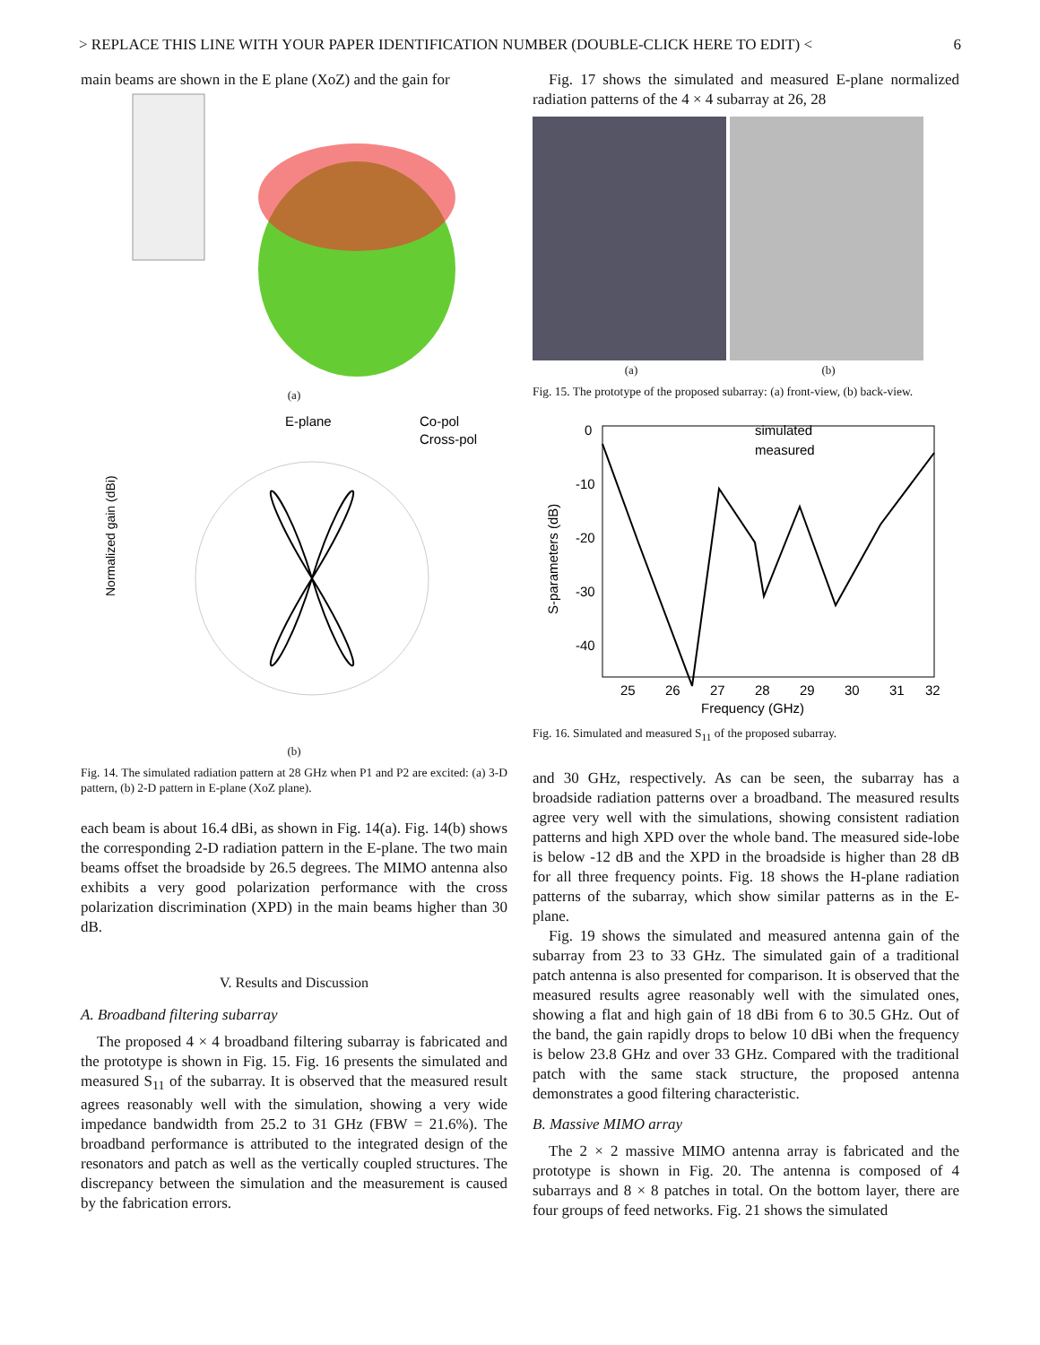> REPLACE THIS LINE WITH YOUR PAPER IDENTIFICATION NUMBER (DOUBLE-CLICK HERE TO EDIT) < 6
main beams are shown in the E plane (XoZ) and the gain for
(a)
E-plane
Co-pol
Cross-pol
Normalized gain (dBi)
(b)
Fig. 14. The simulated radiation pattern at 28 GHz when P1 and P2 are excited: (a) 3-D pattern, (b) 2-D pattern in E-plane (XoZ plane).
each beam is about 16.4 dBi, as shown in Fig. 14(a). Fig. 14(b) shows the corresponding 2-D radiation pattern in the E-plane. The two main beams offset the broadside by 26.5 degrees. The MIMO antenna also exhibits a very good polarization performance with the cross polarization discrimination (XPD) in the main beams higher than 30 dB.
V. Results and Discussion
A. Broadband filtering subarray
The proposed 4 × 4 broadband filtering subarray is fabricated and the prototype is shown in Fig. 15. Fig. 16 presents the simulated and measured S<sub>11</sub> of the subarray. It is observed that the measured result agrees reasonably well with the simulation, showing a very wide impedance bandwidth from 25.2 to 31 GHz (FBW = 21.6%). The broadband performance is attributed to the integrated design of the resonators and patch as well as the vertically coupled structures. The discrepancy between the simulation and the measurement is caused by the fabrication errors.
Fig. 17 shows the simulated and measured E-plane normalized radiation patterns of the 4 × 4 subarray at 26, 28
(a) (b)
Fig. 15. The prototype of the proposed subarray: (a) front-view, (b) back-view.
0
-10
-20
-30
-40
25
26
27
28
29
30
31
32
Frequency (GHz)
simulated
measured
S-parameters (dB)
Fig. 16. Simulated and measured S<sub>11</sub> of the proposed subarray.
and 30 GHz, respectively. As can be seen, the subarray has a broadside radiation patterns over a broadband. The measured results agree very well with the simulations, showing consistent radiation patterns and high XPD over the whole band. The measured side-lobe is below -12 dB and the XPD in the broadside is higher than 28 dB for all three frequency points. Fig. 18 shows the H-plane radiation patterns of the subarray, which show similar patterns as in the E-plane.
Fig. 19 shows the simulated and measured antenna gain of the subarray from 23 to 33 GHz. The simulated gain of a traditional patch antenna is also presented for comparison. It is observed that the measured results agree reasonably well with the simulated ones, showing a flat and high gain of 18 dBi from 6 to 30.5 GHz. Out of the band, the gain rapidly drops to below 10 dBi when the frequency is below 23.8 GHz and over 33 GHz. Compared with the traditional patch with the same stack structure, the proposed antenna demonstrates a good filtering characteristic.
B. Massive MIMO array
The 2 × 2 massive MIMO antenna array is fabricated and the prototype is shown in Fig. 20. The antenna is composed of 4 subarrays and 8 × 8 patches in total. On the bottom layer, there are four groups of feed networks. Fig. 21 shows the simulated